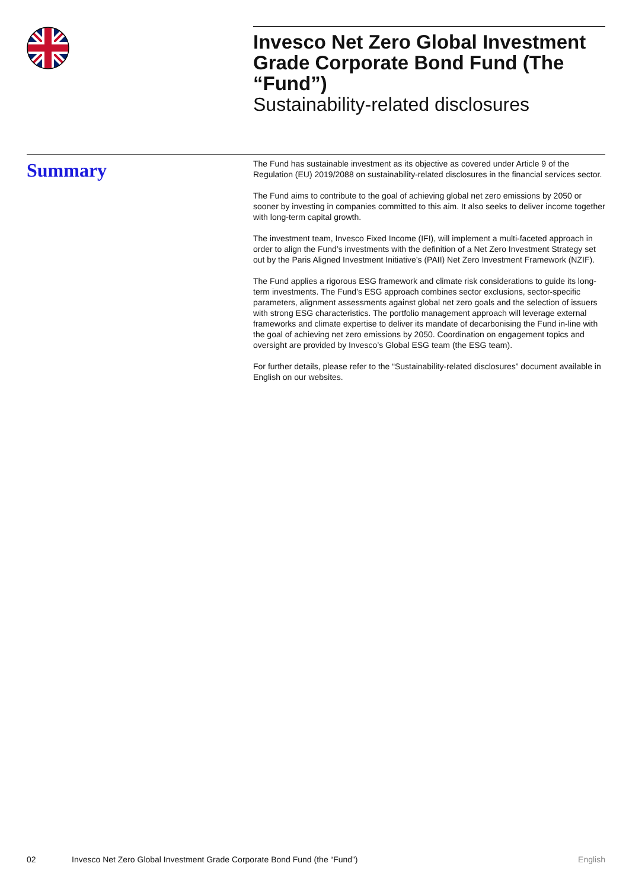Invesco Net Zero Global Investment Grade Corporate Bond Fund (The “Fund”)
Sustainability-related disclosures
Summary
The Fund has sustainable investment as its objective as covered under Article 9 of the Regulation (EU) 2019/2088 on sustainability-related disclosures in the financial services sector.
The Fund aims to contribute to the goal of achieving global net zero emissions by 2050 or sooner by investing in companies committed to this aim. It also seeks to deliver income together with long-term capital growth.
The investment team, Invesco Fixed Income (IFI), will implement a multi-faceted approach in order to align the Fund’s investments with the definition of a Net Zero Investment Strategy set out by the Paris Aligned Investment Initiative’s (PAII) Net Zero Investment Framework (NZIF).
The Fund applies a rigorous ESG framework and climate risk considerations to guide its long-term investments. The Fund’s ESG approach combines sector exclusions, sector-specific parameters, alignment assessments against global net zero goals and the selection of issuers with strong ESG characteristics. The portfolio management approach will leverage external frameworks and climate expertise to deliver its mandate of decarbonising the Fund in-line with the goal of achieving net zero emissions by 2050. Coordination on engagement topics and oversight are provided by Invesco’s Global ESG team (the ESG team).
For further details, please refer to the “Sustainability-related disclosures” document available in English on our websites.
02 Invesco Net Zero Global Investment Grade Corporate Bond Fund (the “Fund”) English